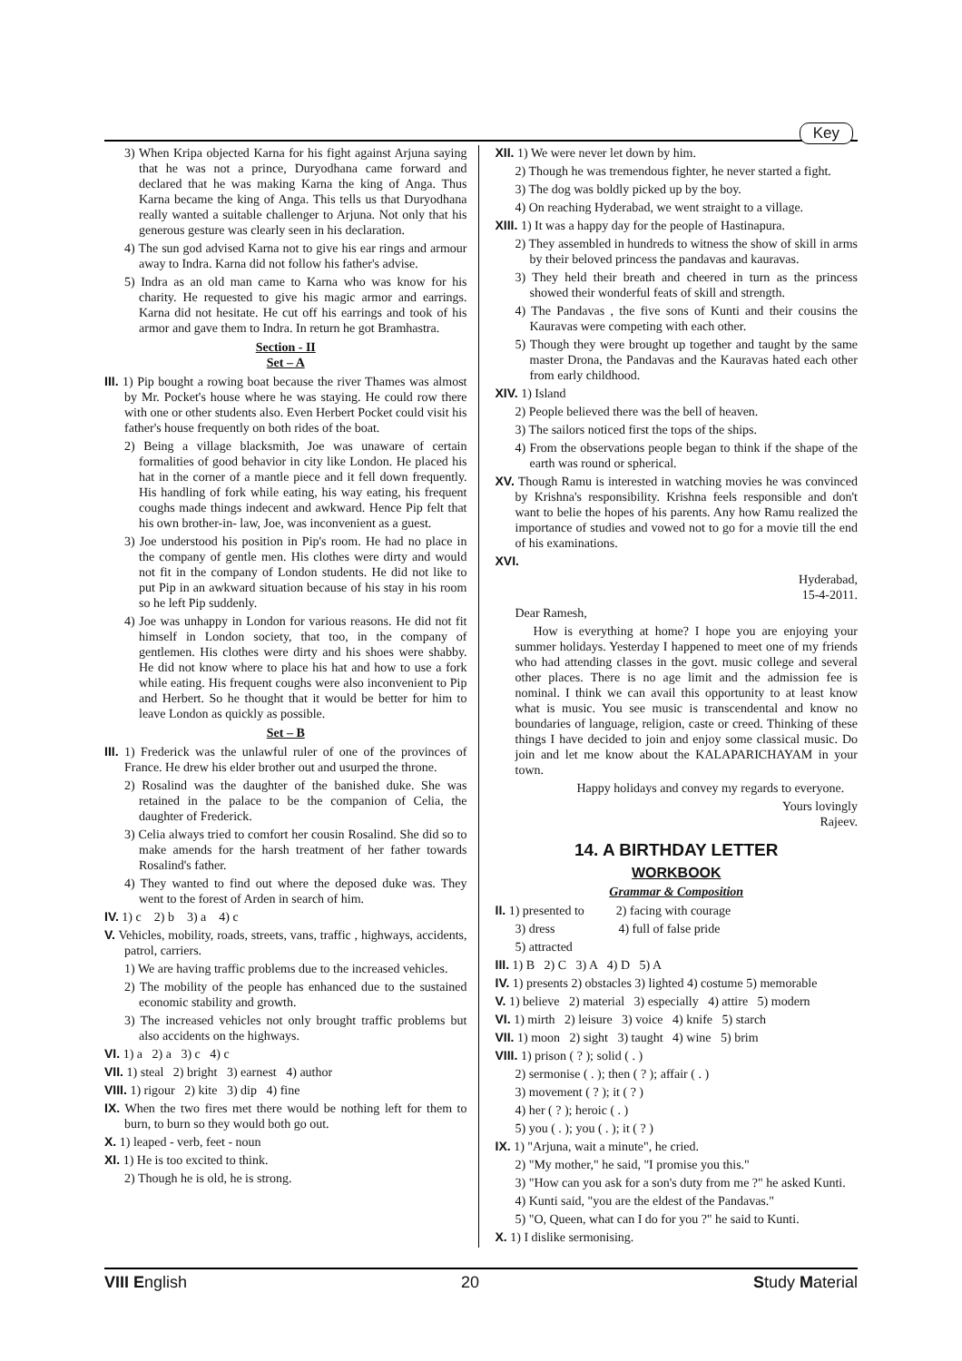Key
3) When Kripa objected Karna for his fight against Arjuna saying that he was not a prince, Duryodhana came forward and declared that he was making Karna the king of Anga. Thus Karna became the king of Anga. This tells us that Duryodhana really wanted a suitable challenger to Arjuna. Not only that his generous gesture was clearly seen in his declaration.
4) The sun god advised Karna not to give his ear rings and armour away to Indra. Karna did not follow his father's advise.
5) Indra as an old man came to Karna who was know for his charity. He requested to give his magic armor and earrings. Karna did not hesitate. He cut off his earrings and took of his armor and gave them to Indra. In return he got Bramhastra.
Section - II
Set – A
III. 1) Pip bought a rowing boat because the river Thames was almost by Mr. Pocket's house where he was staying. He could row there with one or other students also. Even Herbert Pocket could visit his father's house frequently on both rides of the boat.
2) Being a village blacksmith, Joe was unaware of certain formalities of good behavior in city like London. He placed his hat in the corner of a mantle piece and it fell down frequently. His handling of fork while eating, his way eating, his frequent coughs made things indecent and awkward. Hence Pip felt that his own brother-in- law, Joe, was inconvenient as a guest.
3) Joe understood his position in Pip's room. He had no place in the company of gentle men. His clothes were dirty and would not fit in the company of London students. He did not like to put Pip in an awkward situation because of his stay in his room so he left Pip suddenly.
4) Joe was unhappy in London for various reasons. He did not fit himself in London society, that too, in the company of gentlemen. His clothes were dirty and his shoes were shabby. He did not know where to place his hat and how to use a fork while eating. His frequent coughs were also inconvenient to Pip and Herbert. So he thought that it would be better for him to leave London as quickly as possible.
Set – B
III. 1) Frederick was the unlawful ruler of one of the provinces of France. He drew his elder brother out and usurped the throne.
2) Rosalind was the daughter of the banished duke. She was retained in the palace to be the companion of Celia, the daughter of Frederick.
3) Celia always tried to comfort her cousin Rosalind. She did so to make amends for the harsh treatment of her father towards Rosalind's father.
4) They wanted to find out where the deposed duke was. They went to the forest of Arden in search of him.
IV. 1) c 2) b 3) a 4) c
V. Vehicles, mobility, roads, streets, vans, traffic , highways, accidents, patrol, carriers.
1) We are having traffic problems due to the increased vehicles.
2) The mobility of the people has enhanced due to the sustained economic stability and growth.
3) The increased vehicles not only brought traffic problems but also accidents on the highways.
VI. 1) a 2) a 3) c 4) c
VII. 1) steal 2) bright 3) earnest 4) author
VIII. 1) rigour 2) kite 3) dip 4) fine
IX. When the two fires met there would be nothing left for them to burn, to burn so they would both go out.
X. 1) leaped - verb, feet - noun
XI. 1) He is too excited to think.
2) Though he is old, he is strong.
XII. 1) We were never let down by him.
2) Though he was tremendous fighter, he never started a fight.
3) The dog was boldly picked up by the boy.
4) On reaching Hyderabad, we went straight to a village.
XIII. 1) It was a happy day for the people of Hastinapura.
2) They assembled in hundreds to witness the show of skill in arms by their beloved princess the pandavas and kauravas.
3) They held their breath and cheered in turn as the princess showed their wonderful feats of skill and strength.
4) The Pandavas , the five sons of Kunti and their cousins the Kauravas were competing with each other.
5) Though they were brought up together and taught by the same master Drona, the Pandavas and the Kauravas hated each other from early childhood.
XIV. 1) Island
2) People believed there was the bell of heaven.
3) The sailors noticed first the tops of the ships.
4) From the observations people began to think if the shape of the earth was round or spherical.
XV. Though Ramu is interested in watching movies he was convinced by Krishna's responsibility. Krishna feels responsible and don't want to belie the hopes of his parents. Any how Ramu realized the importance of studies and vowed not to go for a movie till the end of his examinations.
XVI.
Hyderabad,
15-4-2011.
Dear Ramesh,
How is everything at home? I hope you are enjoying your summer holidays. Yesterday I happened to meet one of my friends who had attending classes in the govt. music college and several other places. There is no age limit and the admission fee is nominal. I think we can avail this opportunity to at least know what is music. You see music is transcendental and know no boundaries of language, religion, caste or creed. Thinking of these things I have decided to join and enjoy some classical music. Do join and let me know about the KALAPARICHAYAM in your town.
Happy holidays and convey my regards to everyone.
Yours lovingly
Rajeev.
14. A BIRTHDAY LETTER
WORKBOOK
Grammar & Composition
II. 1) presented to 2) facing with courage
3) dress 4) full of false pride
5) attracted
III. 1) B 2) C 3) A 4) D 5) A
IV. 1) presents 2) obstacles 3) lighted 4) costume 5) memorable
V. 1) believe 2) material 3) especially 4) attire 5) modern
VI. 1) mirth 2) leisure 3) voice 4) knife 5) starch
VII. 1) moon 2) sight 3) taught 4) wine 5) brim
VIII. 1) prison ( ? ); solid ( . )
2) sermonise ( . ); then ( ? ); affair ( . )
3) movement ( ? ); it ( ? )
4) her ( ? ); heroic ( . )
5) you ( . ); you ( . ); it ( ? )
IX. 1) "Arjuna, wait a minute", he cried.
2) "My mother," he said, "I promise you this."
3) "How can you ask for a son's duty from me ?" he asked Kunti.
4) Kunti said, "you are the eldest of the Pandavas."
5) "O, Queen, what can I do for you ?" he said to Kunti.
X. 1) I dislike sermonising.
VIII English 20 Study Material